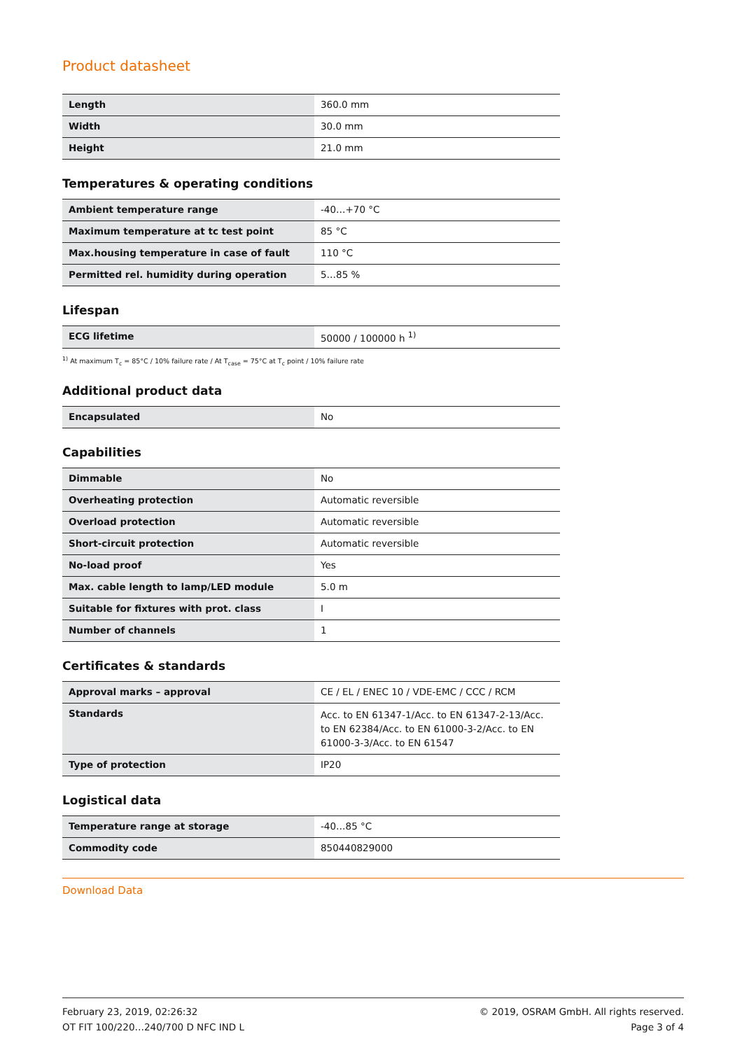Product datasheet
| Length | 360.0 mm |
| Width | 30.0 mm |
| Height | 21.0 mm |
Temperatures & operating conditions
| Ambient temperature range | -40…+70 °C |
| Maximum temperature at tc test point | 85 °C |
| Max.housing temperature in case of fault | 110 °C |
| Permitted rel. humidity during operation | 5…85 % |
Lifespan
| ECG lifetime | 50000 / 100000 h <sup>1)</sup> |
<sup>1)</sup> At maximum T<sub>c</sub> = 85°C / 10% failure rate / At T<sub>case</sub> = 75°C at T<sub>c</sub> point / 10% failure rate
Additional product data
| Encapsulated | No |
Capabilities
| Dimmable | No |
| Overheating protection | Automatic reversible |
| Overload protection | Automatic reversible |
| Short-circuit protection | Automatic reversible |
| No-load proof | Yes |
| Max. cable length to lamp/LED module | 5.0 m |
| Suitable for fixtures with prot. class | I |
| Number of channels | 1 |
Certificates & standards
| Approval marks – approval | CE / EL / ENEC 10 / VDE-EMC / CCC / RCM |
| Standards | Acc. to EN 61347-1/Acc. to EN 61347-2-13/Acc. to EN 62384/Acc. to EN 61000-3-2/Acc. to EN 61000-3-3/Acc. to EN 61547 |
| Type of protection | IP20 |
Logistical data
| Temperature range at storage | -40…85 °C |
| Commodity code | 850440829000 |
Download Data
February 23, 2019, 02:26:32
OT FIT 100/220…240/700 D NFC IND L
© 2019, OSRAM GmbH. All rights reserved.
Page 3 of 4